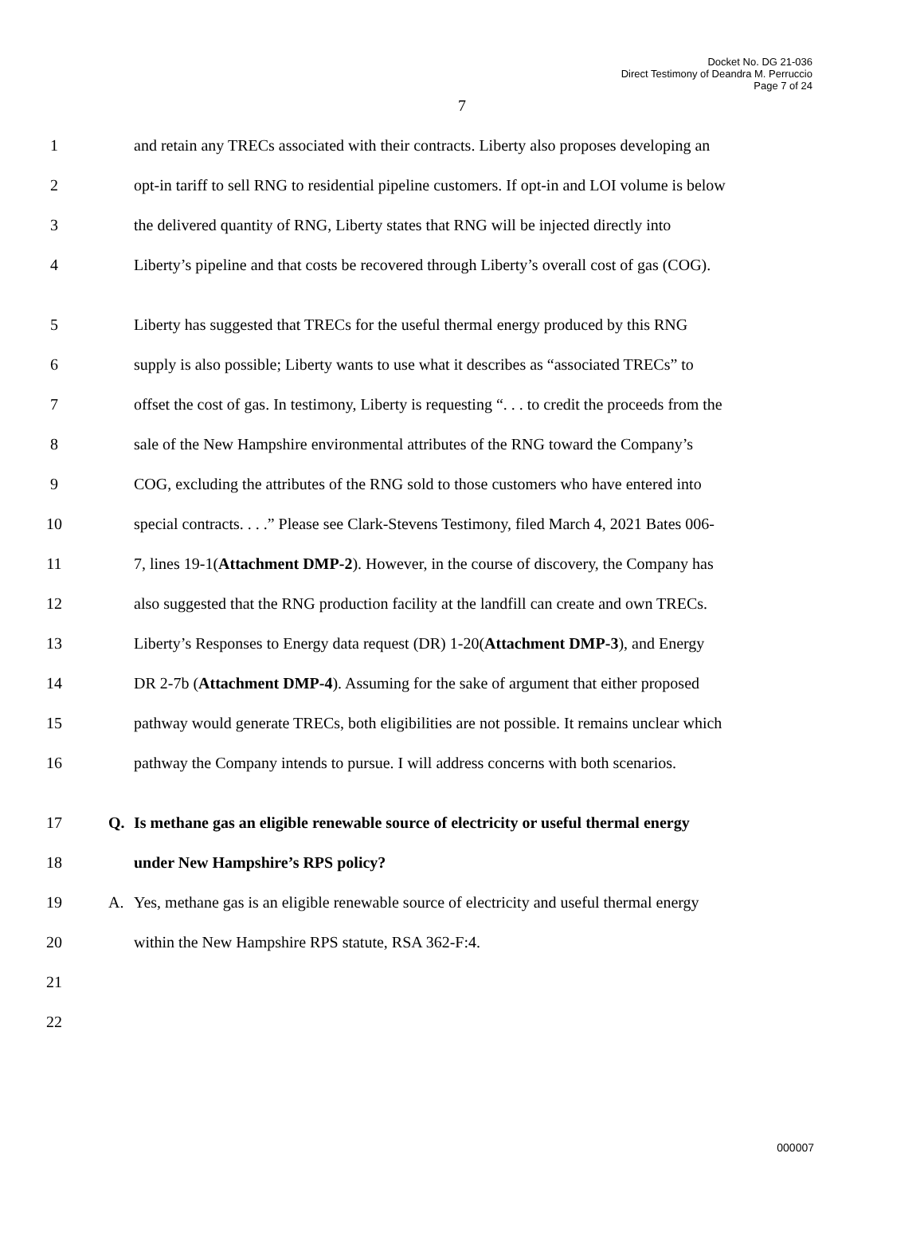Docket No. DG 21-036
Direct Testimony of Deandra M. Perruccio
Page 7 of 24
7
1 and retain any TRECs associated with their contracts. Liberty also proposes developing an
2 opt-in tariff to sell RNG to residential pipeline customers. If opt-in and LOI volume is below
3 the delivered quantity of RNG, Liberty states that RNG will be injected directly into
4 Liberty’s pipeline and that costs be recovered through Liberty’s overall cost of gas (COG).
5 Liberty has suggested that TRECs for the useful thermal energy produced by this RNG
6 supply is also possible; Liberty wants to use what it describes as “associated TRECs” to
7 offset the cost of gas. In testimony, Liberty is requesting “. . . to credit the proceeds from the
8 sale of the New Hampshire environmental attributes of the RNG toward the Company’s
9 COG, excluding the attributes of the RNG sold to those customers who have entered into
10 special contracts. . . .” Please see Clark-Stevens Testimony, filed March 4, 2021 Bates 006-
11 7, lines 19-1(Attachment DMP-2). However, in the course of discovery, the Company has
12 also suggested that the RNG production facility at the landfill can create and own TRECs.
13 Liberty’s Responses to Energy data request (DR) 1-20(Attachment DMP-3), and Energy
14 DR 2-7b (Attachment DMP-4). Assuming for the sake of argument that either proposed
15 pathway would generate TRECs, both eligibilities are not possible. It remains unclear which
16 pathway the Company intends to pursue. I will address concerns with both scenarios.
17 Q. Is methane gas an eligible renewable source of electricity or useful thermal energy
18 under New Hampshire’s RPS policy?
19 A. Yes, methane gas is an eligible renewable source of electricity and useful thermal energy
20 within the New Hampshire RPS statute, RSA 362-F:4.
21
22
000007